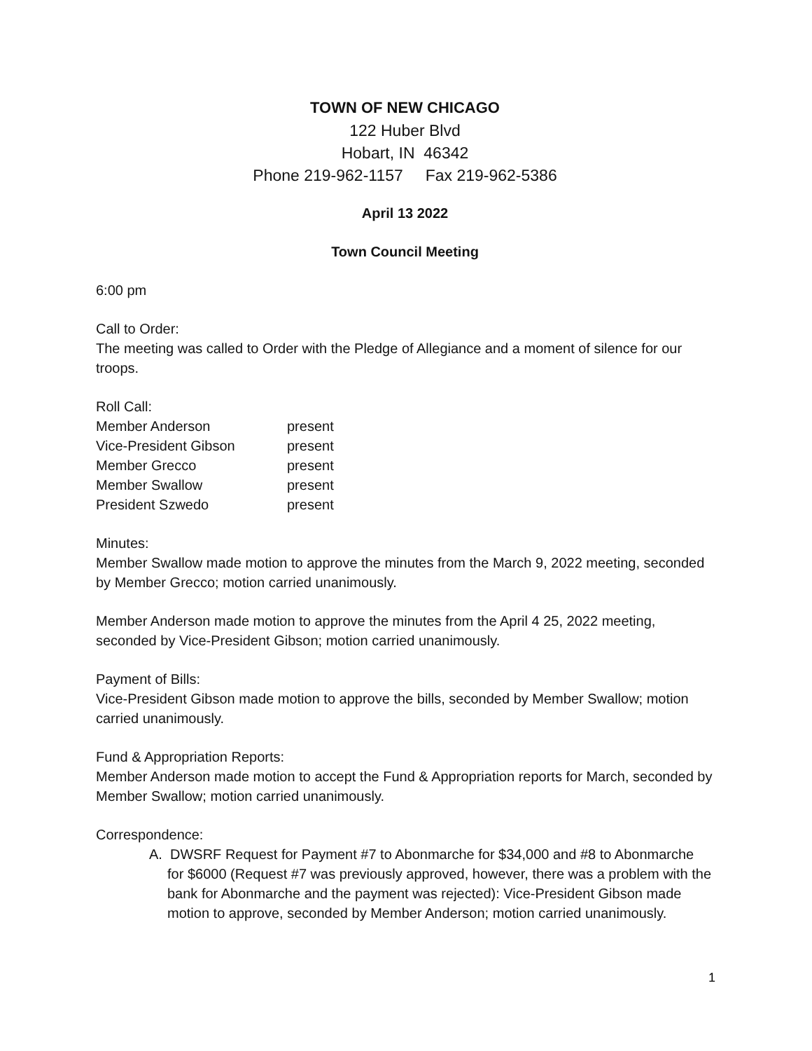TOWN OF NEW CHICAGO
122 Huber Blvd
Hobart, IN 46342
Phone 219-962-1157 Fax 219-962-5386
April 13 2022
Town Council Meeting
6:00 pm
Call to Order:
The meeting was called to Order with the Pledge of Allegiance and a moment of silence for our troops.
Roll Call:
| Member Anderson | present |
| Vice-President Gibson | present |
| Member Grecco | present |
| Member Swallow | present |
| President Szwedo | present |
Minutes:
Member Swallow made motion to approve the minutes from the March 9, 2022 meeting, seconded by Member Grecco; motion carried unanimously.
Member Anderson made motion to approve the minutes from the April 4 25, 2022 meeting, seconded by Vice-President Gibson; motion carried unanimously.
Payment of Bills:
Vice-President Gibson made motion to approve the bills, seconded by Member Swallow; motion carried unanimously.
Fund & Appropriation Reports:
Member Anderson made motion to accept the Fund & Appropriation reports for March, seconded by Member Swallow; motion carried unanimously.
Correspondence:
A. DWSRF Request for Payment #7 to Abonmarche for $34,000 and #8 to Abonmarche for $6000 (Request #7 was previously approved, however, there was a problem with the bank for Abonmarche and the payment was rejected): Vice-President Gibson made motion to approve, seconded by Member Anderson; motion carried unanimously.
1